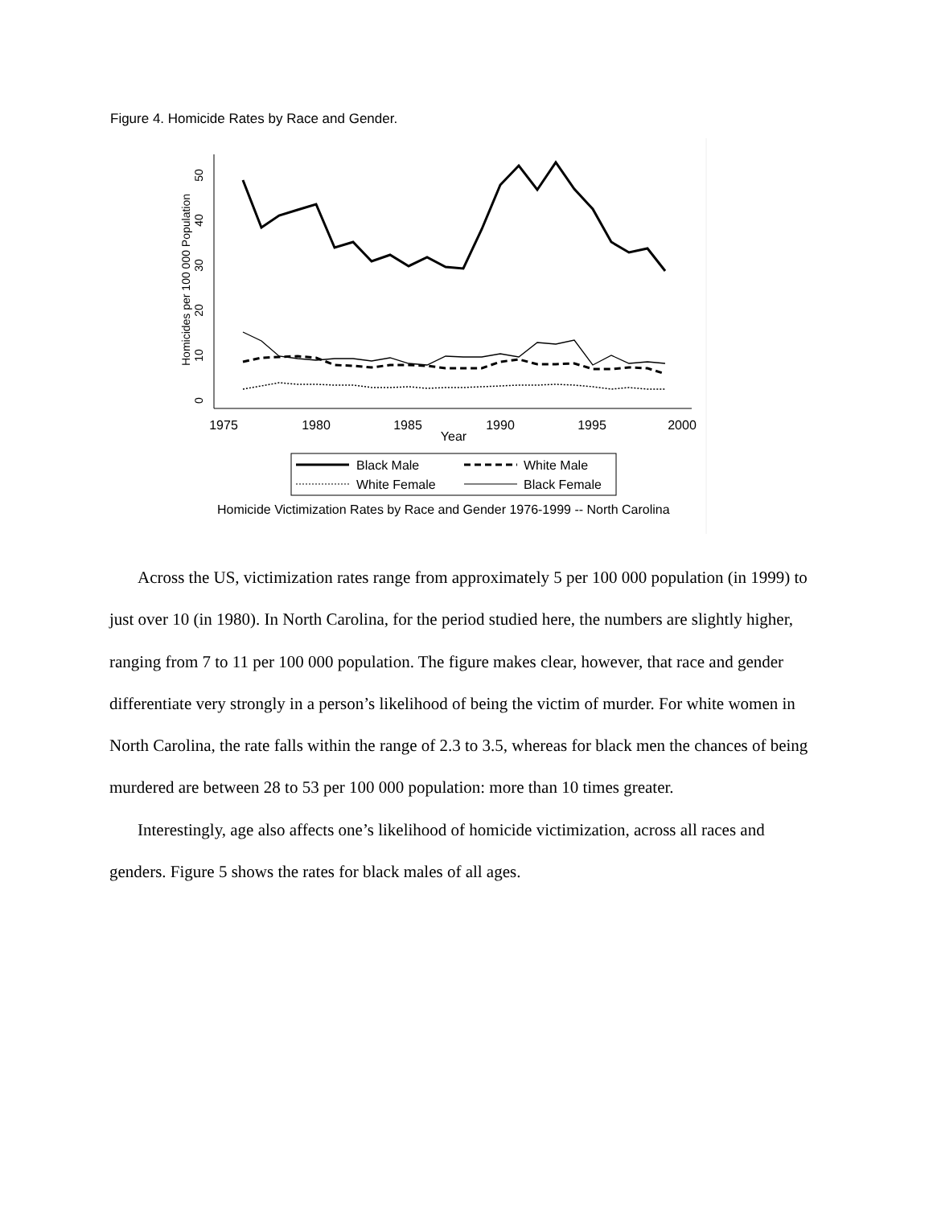Figure 4. Homicide Rates by Race and Gender.
0
10
20
30
40
50
Homicides per 100 000 Population
1975
1980
1985
1990
1995
2000
Year
Black Male
White Male
White Female
Black Female
Homicide Victimization Rates by Race and Gender 1976-1999 -- North Carolina
Across the US, victimization rates range from approximately 5 per 100 000 population (in 1999) to just over 10 (in 1980). In North Carolina, for the period studied here, the numbers are slightly higher, ranging from 7 to 11 per 100 000 population. The figure makes clear, however, that race and gender differentiate very strongly in a person’s likelihood of being the victim of murder. For white women in North Carolina, the rate falls within the range of 2.3 to 3.5, whereas for black men the chances of being murdered are between 28 to 53 per 100 000 population: more than 10 times greater.
Interestingly, age also affects one’s likelihood of homicide victimization, across all races and genders. Figure 5 shows the rates for black males of all ages.